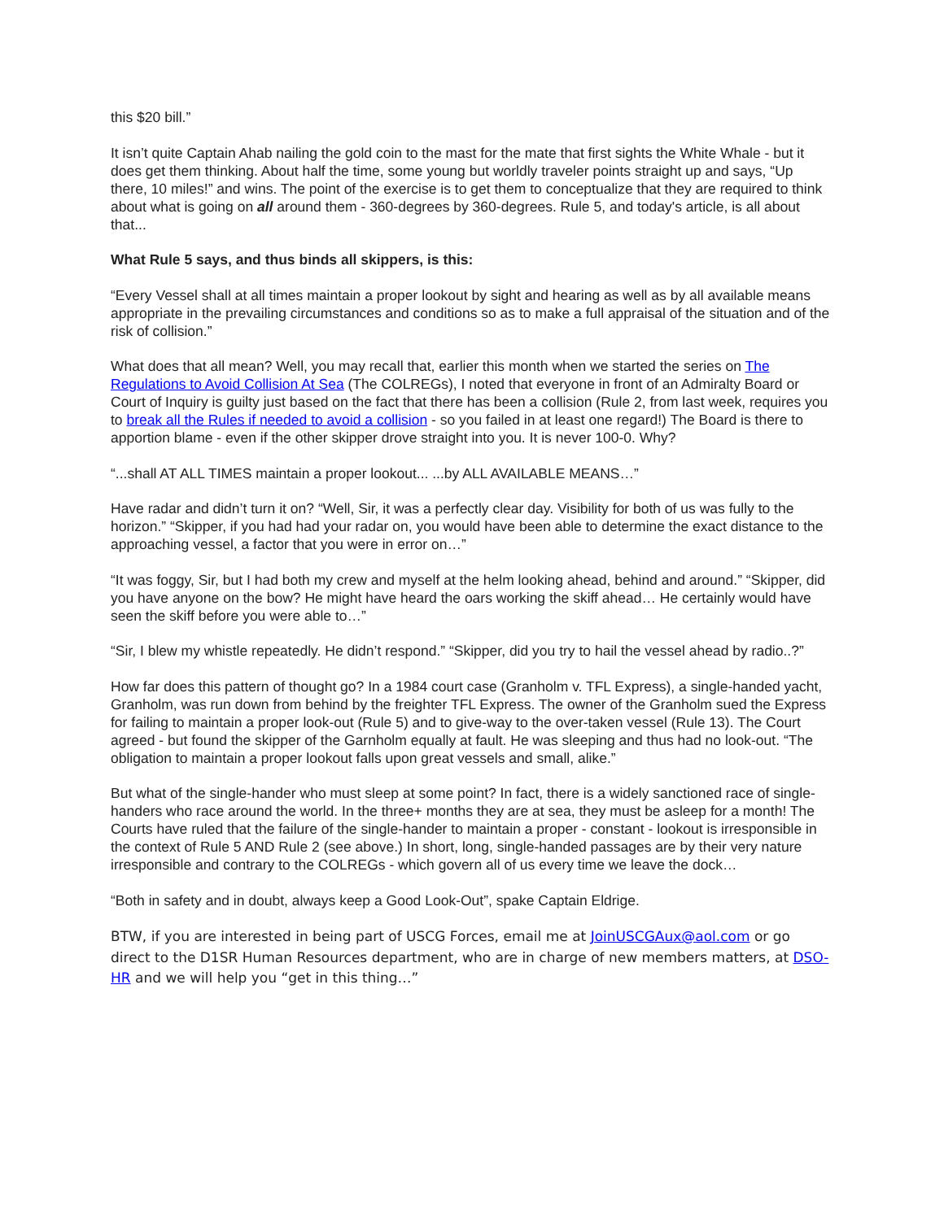this $20 bill.”
It isn’t quite Captain Ahab nailing the gold coin to the mast for the mate that first sights the White Whale - but it does get them thinking. About half the time, some young but worldly traveler points straight up and says, “Up there, 10 miles!” and wins. The point of the exercise is to get them to conceptualize that they are required to think about what is going on all around them - 360-degrees by 360-degrees. Rule 5, and today's article, is all about that...
What Rule 5 says, and thus binds all skippers, is this:
“Every Vessel shall at all times maintain a proper lookout by sight and hearing as well as by all available means appropriate in the prevailing circumstances and conditions so as to make a full appraisal of the situation and of the risk of collision.”
What does that all mean? Well, you may recall that, earlier this month when we started the series on The Regulations to Avoid Collision At Sea (The COLREGs), I noted that everyone in front of an Admiralty Board or Court of Inquiry is guilty just based on the fact that there has been a collision (Rule 2, from last week, requires you to break all the Rules if needed to avoid a collision - so you failed in at least one regard!) The Board is there to apportion blame - even if the other skipper drove straight into you. It is never 100-0. Why?
“...shall AT ALL TIMES maintain a proper lookout... ...by ALL AVAILABLE MEANS…”
Have radar and didn’t turn it on? “Well, Sir, it was a perfectly clear day. Visibility for both of us was fully to the horizon.” “Skipper, if you had had your radar on, you would have been able to determine the exact distance to the approaching vessel, a factor that you were in error on…”
“It was foggy, Sir, but I had both my crew and myself at the helm looking ahead, behind and around.” “Skipper, did you have anyone on the bow? He might have heard the oars working the skiff ahead… He certainly would have seen the skiff before you were able to…”
“Sir, I blew my whistle repeatedly. He didn’t respond.” “Skipper, did you try to hail the vessel ahead by radio..?”
How far does this pattern of thought go? In a 1984 court case (Granholm v. TFL Express), a single-handed yacht, Granholm, was run down from behind by the freighter TFL Express. The owner of the Granholm sued the Express for failing to maintain a proper look-out (Rule 5) and to give-way to the over-taken vessel (Rule 13). The Court agreed - but found the skipper of the Garnholm equally at fault. He was sleeping and thus had no look-out. “The obligation to maintain a proper lookout falls upon great vessels and small, alike.”
But what of the single-hander who must sleep at some point? In fact, there is a widely sanctioned race of single-handers who race around the world. In the three+ months they are at sea, they must be asleep for a month! The Courts have ruled that the failure of the single-hander to maintain a proper - constant - lookout is irresponsible in the context of Rule 5 AND Rule 2 (see above.) In short, long, single-handed passages are by their very nature irresponsible and contrary to the COLREGs - which govern all of us every time we leave the dock…
“Both in safety and in doubt, always keep a Good Look-Out”, spake Captain Eldrige.
BTW, if you are interested in being part of USCG Forces, email me at JoinUSCGAux@aol.com or go direct to the D1SR Human Resources department, who are in charge of new members matters, at DSO-HR and we will help you “get in this thing…”